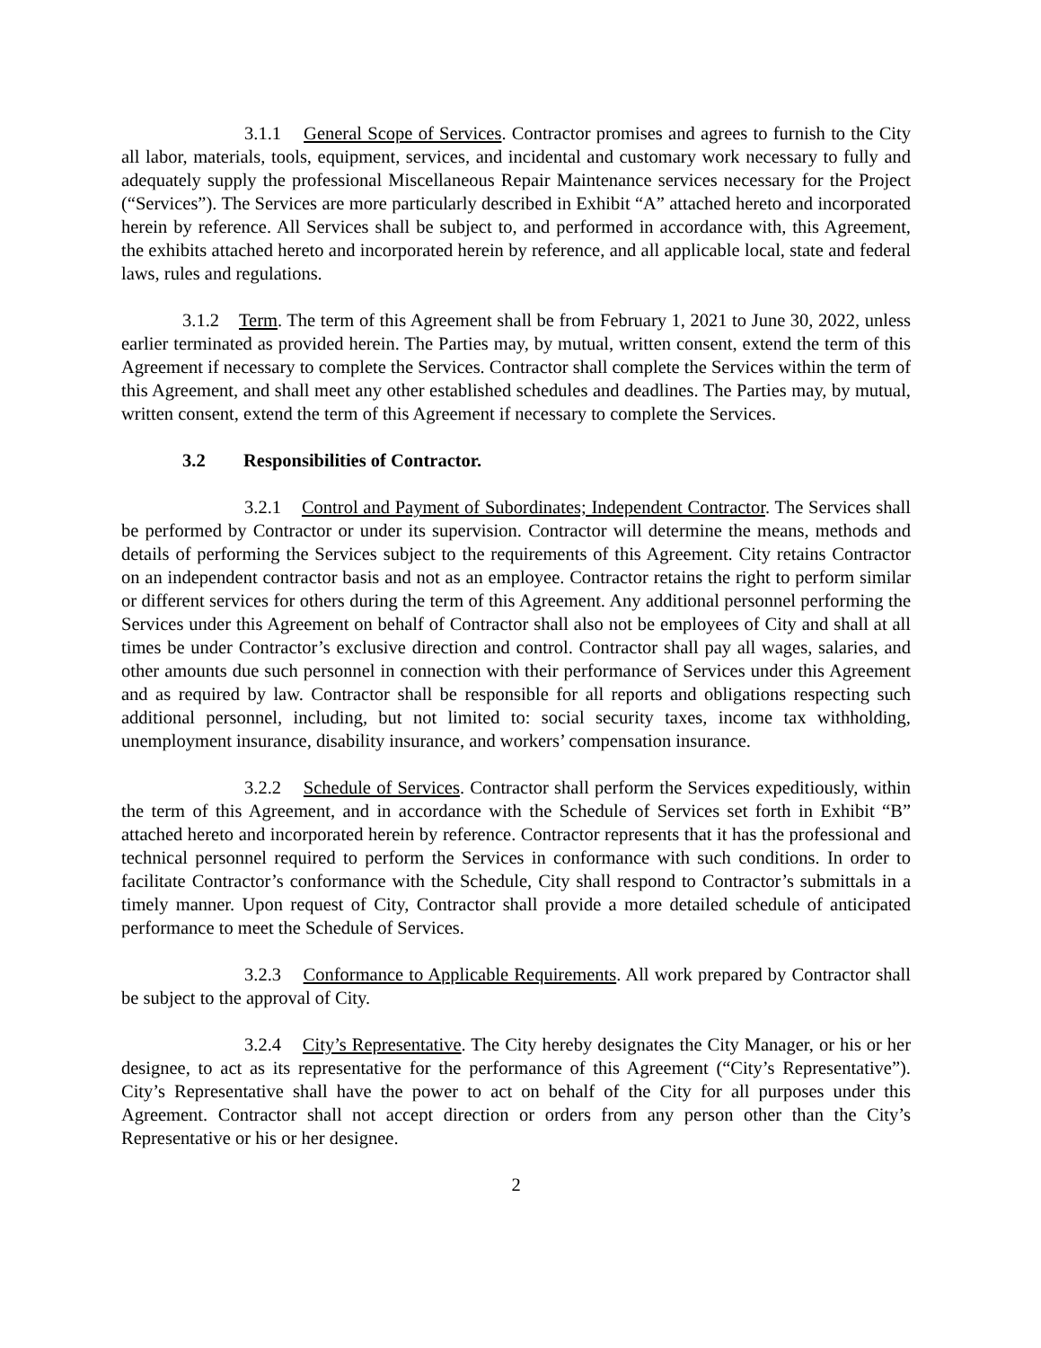3.1.1 General Scope of Services. Contractor promises and agrees to furnish to the City all labor, materials, tools, equipment, services, and incidental and customary work necessary to fully and adequately supply the professional Miscellaneous Repair Maintenance services necessary for the Project (“Services”). The Services are more particularly described in Exhibit “A” attached hereto and incorporated herein by reference. All Services shall be subject to, and performed in accordance with, this Agreement, the exhibits attached hereto and incorporated herein by reference, and all applicable local, state and federal laws, rules and regulations.
3.1.2 Term. The term of this Agreement shall be from February 1, 2021 to June 30, 2022, unless earlier terminated as provided herein. The Parties may, by mutual, written consent, extend the term of this Agreement if necessary to complete the Services. Contractor shall complete the Services within the term of this Agreement, and shall meet any other established schedules and deadlines. The Parties may, by mutual, written consent, extend the term of this Agreement if necessary to complete the Services.
3.2 Responsibilities of Contractor.
3.2.1 Control and Payment of Subordinates; Independent Contractor. The Services shall be performed by Contractor or under its supervision. Contractor will determine the means, methods and details of performing the Services subject to the requirements of this Agreement. City retains Contractor on an independent contractor basis and not as an employee. Contractor retains the right to perform similar or different services for others during the term of this Agreement. Any additional personnel performing the Services under this Agreement on behalf of Contractor shall also not be employees of City and shall at all times be under Contractor’s exclusive direction and control. Contractor shall pay all wages, salaries, and other amounts due such personnel in connection with their performance of Services under this Agreement and as required by law. Contractor shall be responsible for all reports and obligations respecting such additional personnel, including, but not limited to: social security taxes, income tax withholding, unemployment insurance, disability insurance, and workers’ compensation insurance.
3.2.2 Schedule of Services. Contractor shall perform the Services expeditiously, within the term of this Agreement, and in accordance with the Schedule of Services set forth in Exhibit “B” attached hereto and incorporated herein by reference. Contractor represents that it has the professional and technical personnel required to perform the Services in conformance with such conditions. In order to facilitate Contractor’s conformance with the Schedule, City shall respond to Contractor’s submittals in a timely manner. Upon request of City, Contractor shall provide a more detailed schedule of anticipated performance to meet the Schedule of Services.
3.2.3 Conformance to Applicable Requirements. All work prepared by Contractor shall be subject to the approval of City.
3.2.4 City’s Representative. The City hereby designates the City Manager, or his or her designee, to act as its representative for the performance of this Agreement (“City’s Representative”). City’s Representative shall have the power to act on behalf of the City for all purposes under this Agreement. Contractor shall not accept direction or orders from any person other than the City’s Representative or his or her designee.
2